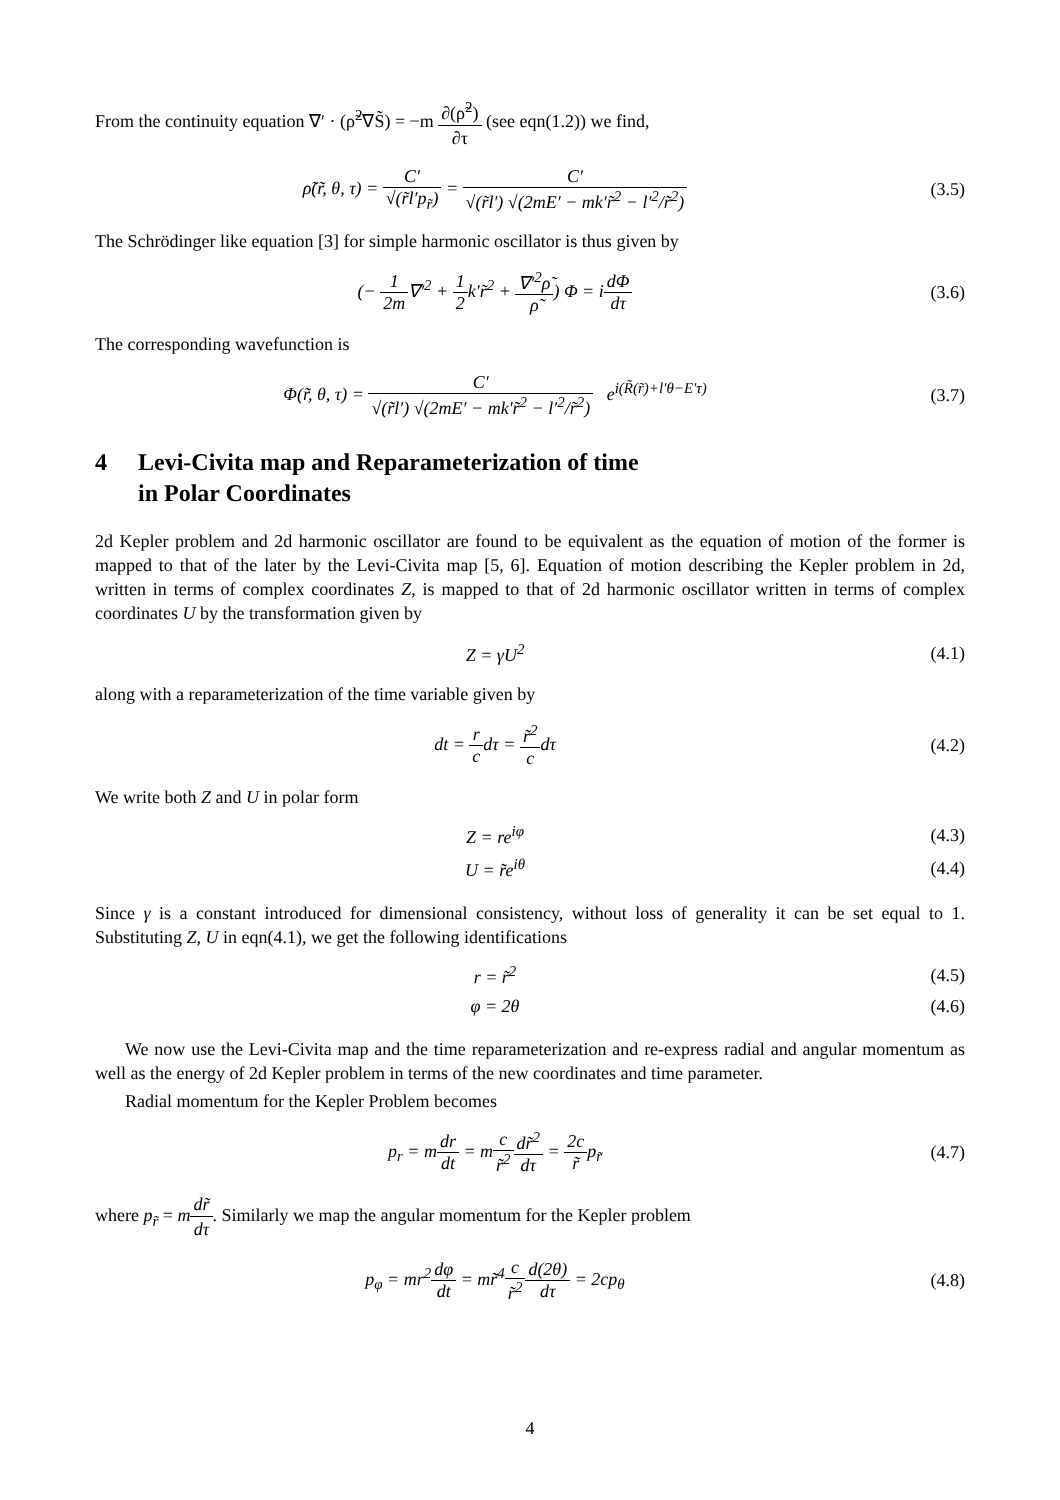From the continuity equation ∇′ · (ρ̃<sup>2</sup>∇S̃) = −m ∂(ρ̃<sup>2</sup>) ∂τ (see eqn(1.2)) we find,
ρ̃(r̃, θ, τ) = C′ √(r̃l′p<sub>r̃</sub>) = C′ √(r̃l′) √(2mE′ − mk′r̃<sup>2</sup> − l′<sup>2</sup>/r̃<sup>2</sup>)
(3.5)
The Schrödinger like equation [3] for simple harmonic oscillator is thus given by
(− 1 2m∇′<sup>2</sup> + 1 2k′r̃<sup>2</sup> + ∇′<sup>2</sup>ρ̃ ρ̃) Φ = idΦ dτ
(3.6)
The corresponding wavefunction is
Φ(r̃, θ, τ) = C′ √(r̃l′) √(2mE′ − mk′r̃<sup>2</sup> − l′<sup>2</sup>/r̃<sup>2</sup>) e<sup>i(R̃(r̃)+l′θ−E′τ)</sup>
(3.7)
4 Levi-Civita map and Reparameterization of time
in Polar Coordinates
2d Kepler problem and 2d harmonic oscillator are found to be equivalent as the equation of motion of the former is mapped to that of the later by the Levi-Civita map [5, 6]. Equation of motion describing the Kepler problem in 2d, written in terms of complex coordinates Z, is mapped to that of 2d harmonic oscillator written in terms of complex coordinates U by the transformation given by
Z = γU<sup>2</sup> (4.1)
along with a reparameterization of the time variable given by
dt = r cdτ = r̃<sup>2</sup> cdτ (4.2)
We write both Z and U in polar form
Z = re<sup>iφ</sup> (4.3)
U = r̃e<sup>iθ</sup> (4.4)
Since γ is a constant introduced for dimensional consistency, without loss of generality it can be set equal to 1. Substituting Z, U in eqn(4.1), we get the following identifications
r = r̃<sup>2</sup> (4.5)
φ = 2θ (4.6)
We now use the Levi-Civita map and the time reparameterization and re-express radial and angular momentum as well as the energy of 2d Kepler problem in terms of the new coordinates and time parameter.
Radial momentum for the Kepler Problem becomes
p<sub>r</sub> = mdr dt = mc r̃<sup>2</sup> dr̃<sup>2</sup> dτ = 2c r̃p<sub>r̃</sub>
(4.7)
where p<sub>r̃</sub> = mdr̃ dτ. Similarly we map the angular momentum for the Kepler problem
p<sub>φ</sub> = mr<sup>2</sup>dφ dt = mr̃<sup>4</sup>c r̃<sup>2</sup> d(2θ) dτ = 2cp<sub>θ</sub>
(4.8)
4